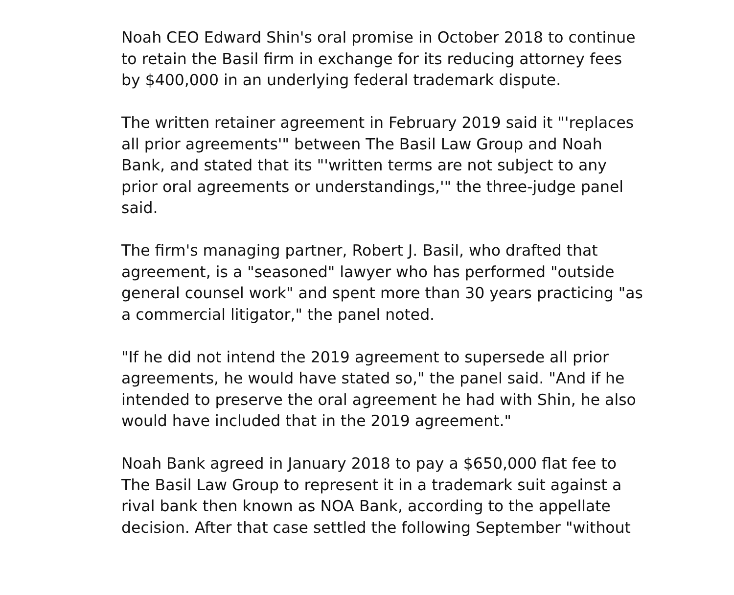Noah CEO Edward Shin's oral promise in October 2018 to continue
to retain the Basil firm in exchange for its reducing attorney fees
by $400,000 in an underlying federal trademark dispute.
The written retainer agreement in February 2019 said it "'replaces
all prior agreements'" between The Basil Law Group and Noah
Bank, and stated that its "'written terms are not subject to any
prior oral agreements or understandings,'" the three-judge panel
said.
The firm's managing partner, Robert J. Basil, who drafted that
agreement, is a "seasoned" lawyer who has performed "outside
general counsel work" and spent more than 30 years practicing "as
a commercial litigator," the panel noted.
"If he did not intend the 2019 agreement to supersede all prior
agreements, he would have stated so," the panel said. "And if he
intended to preserve the oral agreement he had with Shin, he also
would have included that in the 2019 agreement."
Noah Bank agreed in January 2018 to pay a $650,000 flat fee to
The Basil Law Group to represent it in a trademark suit against a
rival bank then known as NOA Bank, according to the appellate
decision. After that case settled the following September "without